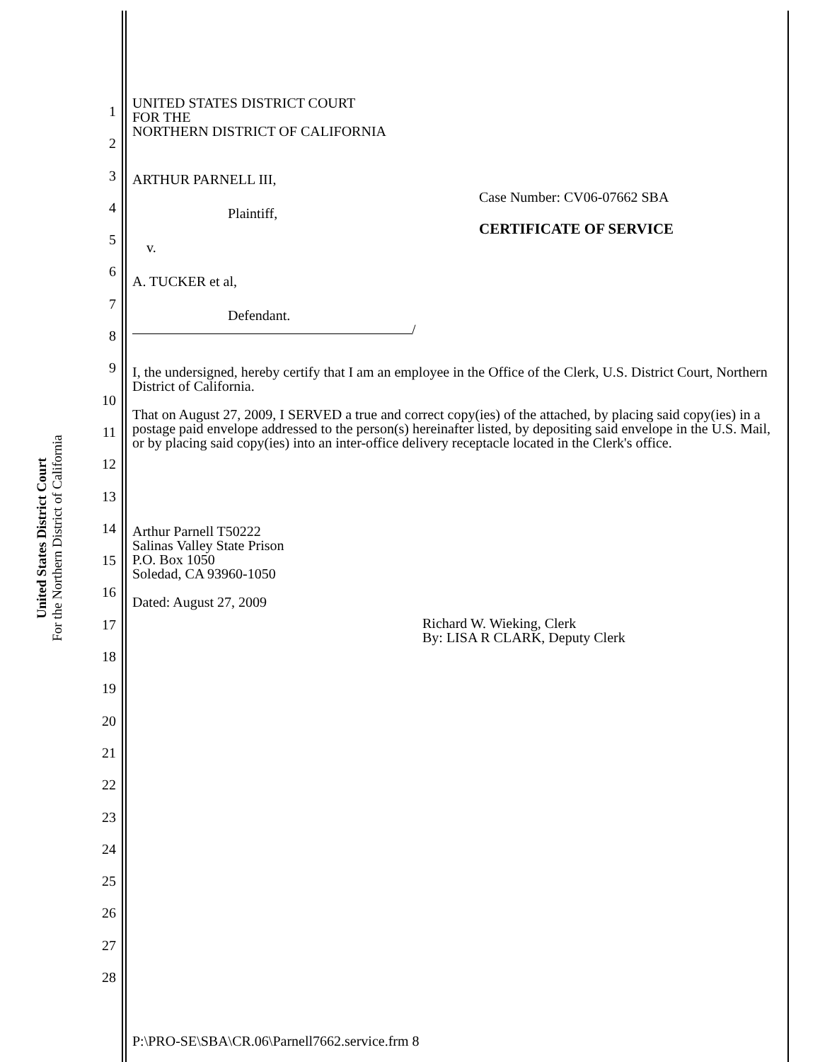United States District Court
For the Northern District of California
1
2
3
4
5
6
7
8
9
10
11
12
13
14
15
16
17
18
19
20
21
22
23
24
25
26
27
28
UNITED STATES DISTRICT COURT
FOR THE
NORTHERN DISTRICT OF CALIFORNIA
ARTHUR PARNELL III,
Plaintiff,
v.
A. TUCKER et al,
Defendant.
/
Case Number: CV06-07662 SBA
CERTIFICATE OF SERVICE
I, the undersigned, hereby certify that I am an employee in the Office of the Clerk, U.S. District Court, Northern District of California.
That on August 27, 2009, I SERVED a true and correct copy(ies) of the attached, by placing said copy(ies) in a postage paid envelope addressed to the person(s) hereinafter listed, by depositing said envelope in the U.S. Mail, or by placing said copy(ies) into an inter-office delivery receptacle located in the Clerk's office.
Arthur Parnell T50222
Salinas Valley State Prison
P.O. Box 1050
Soledad, CA 93960-1050
Dated: August 27, 2009
Richard W. Wieking, Clerk
By: LISA R CLARK, Deputy Clerk
P:\PRO-SE\SBA\CR.06\Parnell7662.service.frm 8